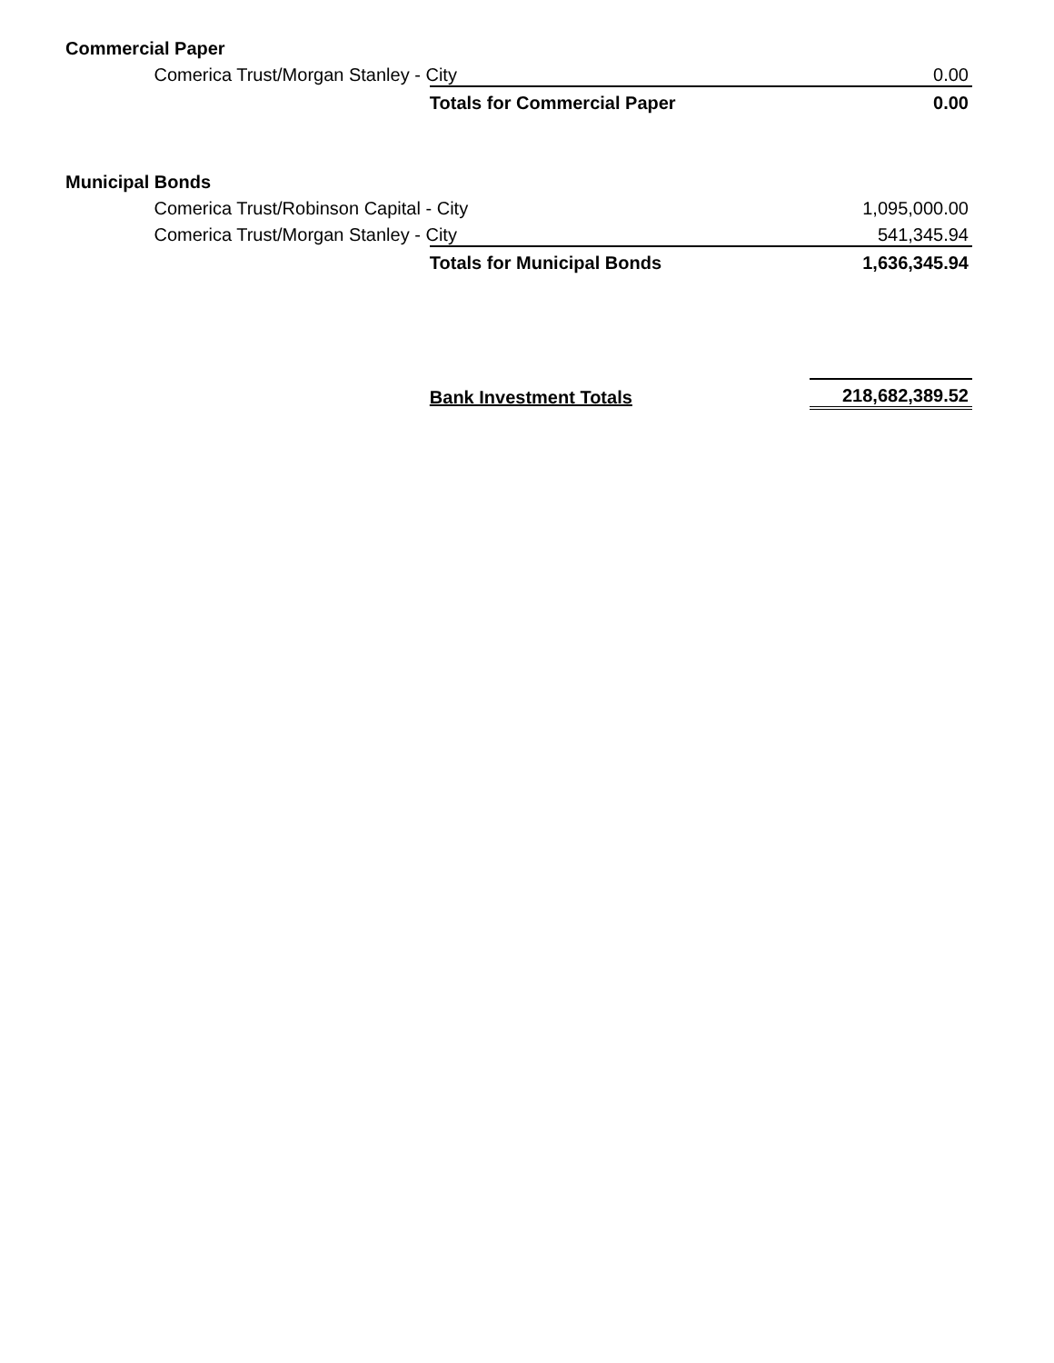| Commercial Paper | | | |
| | Comerica Trust/Morgan Stanley - City | | 0.00 |
| | | Totals for Commercial Paper | 0.00 |
| Municipal Bonds | | | |
| | Comerica Trust/Robinson Capital - City | | 1,095,000.00 |
| | Comerica Trust/Morgan Stanley - City | | 541,345.94 |
| | | Totals for Municipal Bonds | 1,636,345.94 |
| | | Bank Investment Totals | 218,682,389.52 |